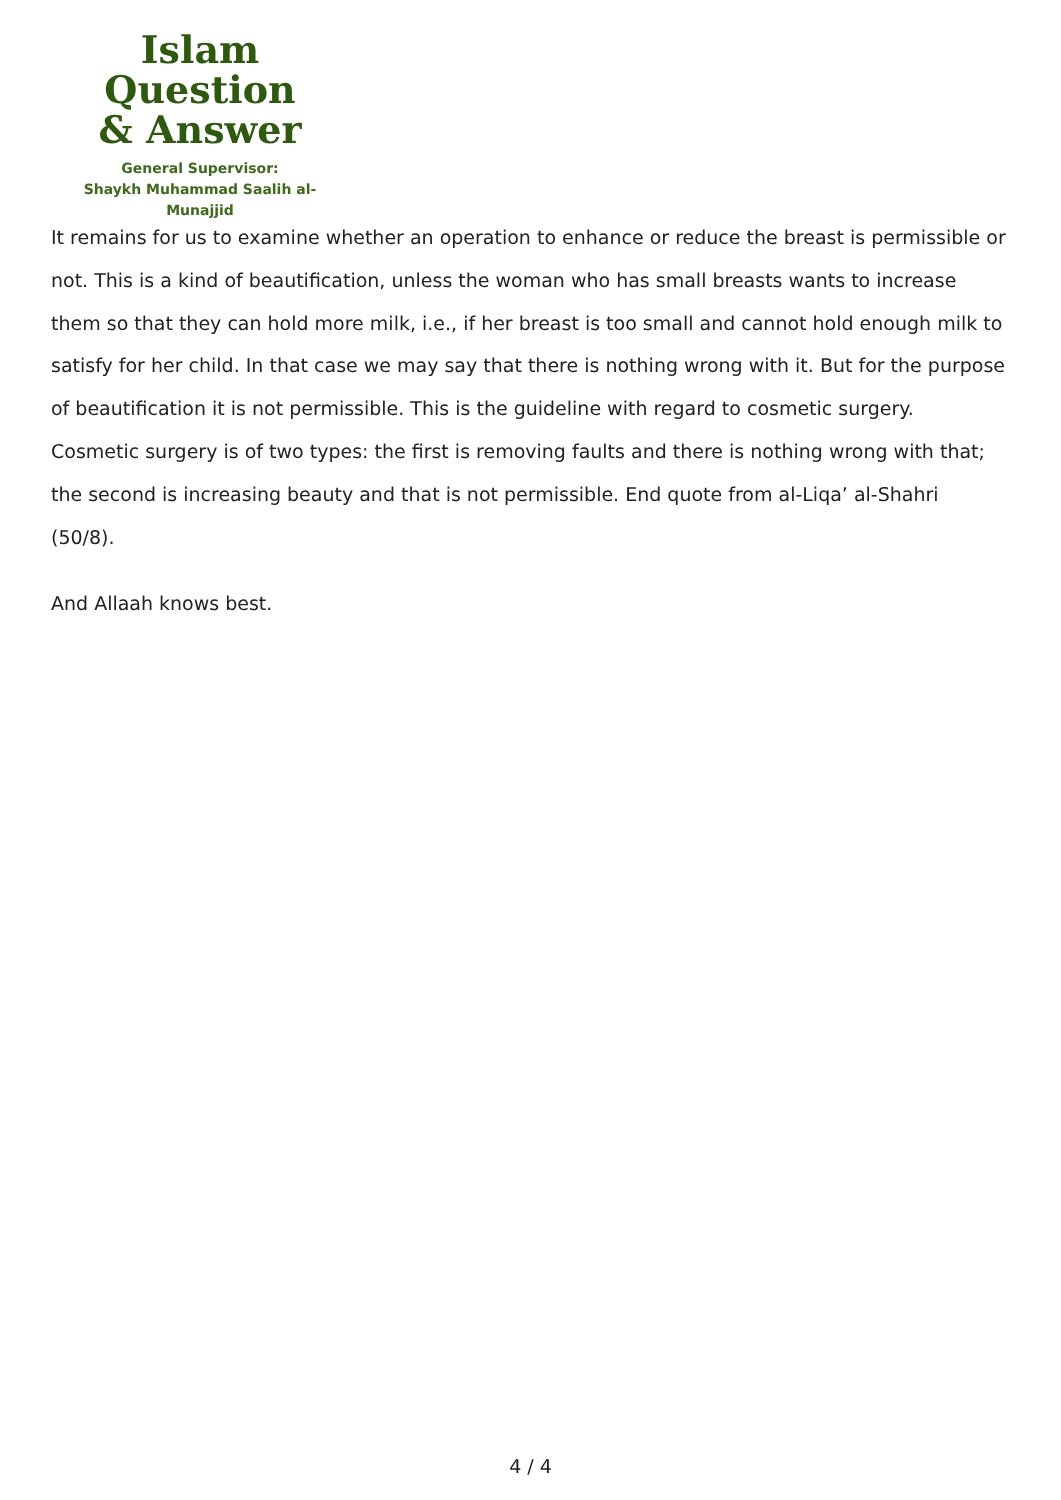Islam Question
& Answer
General Supervisor:
Shaykh Muhammad Saalih al-Munajjid
It remains for us to examine whether an operation to enhance or reduce the breast is permissible or not. This is a kind of beautification, unless the woman who has small breasts wants to increase them so that they can hold more milk, i.e., if her breast is too small and cannot hold enough milk to satisfy for her child. In that case we may say that there is nothing wrong with it. But for the purpose of beautification it is not permissible. This is the guideline with regard to cosmetic surgery. Cosmetic surgery is of two types: the first is removing faults and there is nothing wrong with that; the second is increasing beauty and that is not permissible. End quote from al-Liqa’ al-Shahri (50/8).
And Allaah knows best.
4 / 4